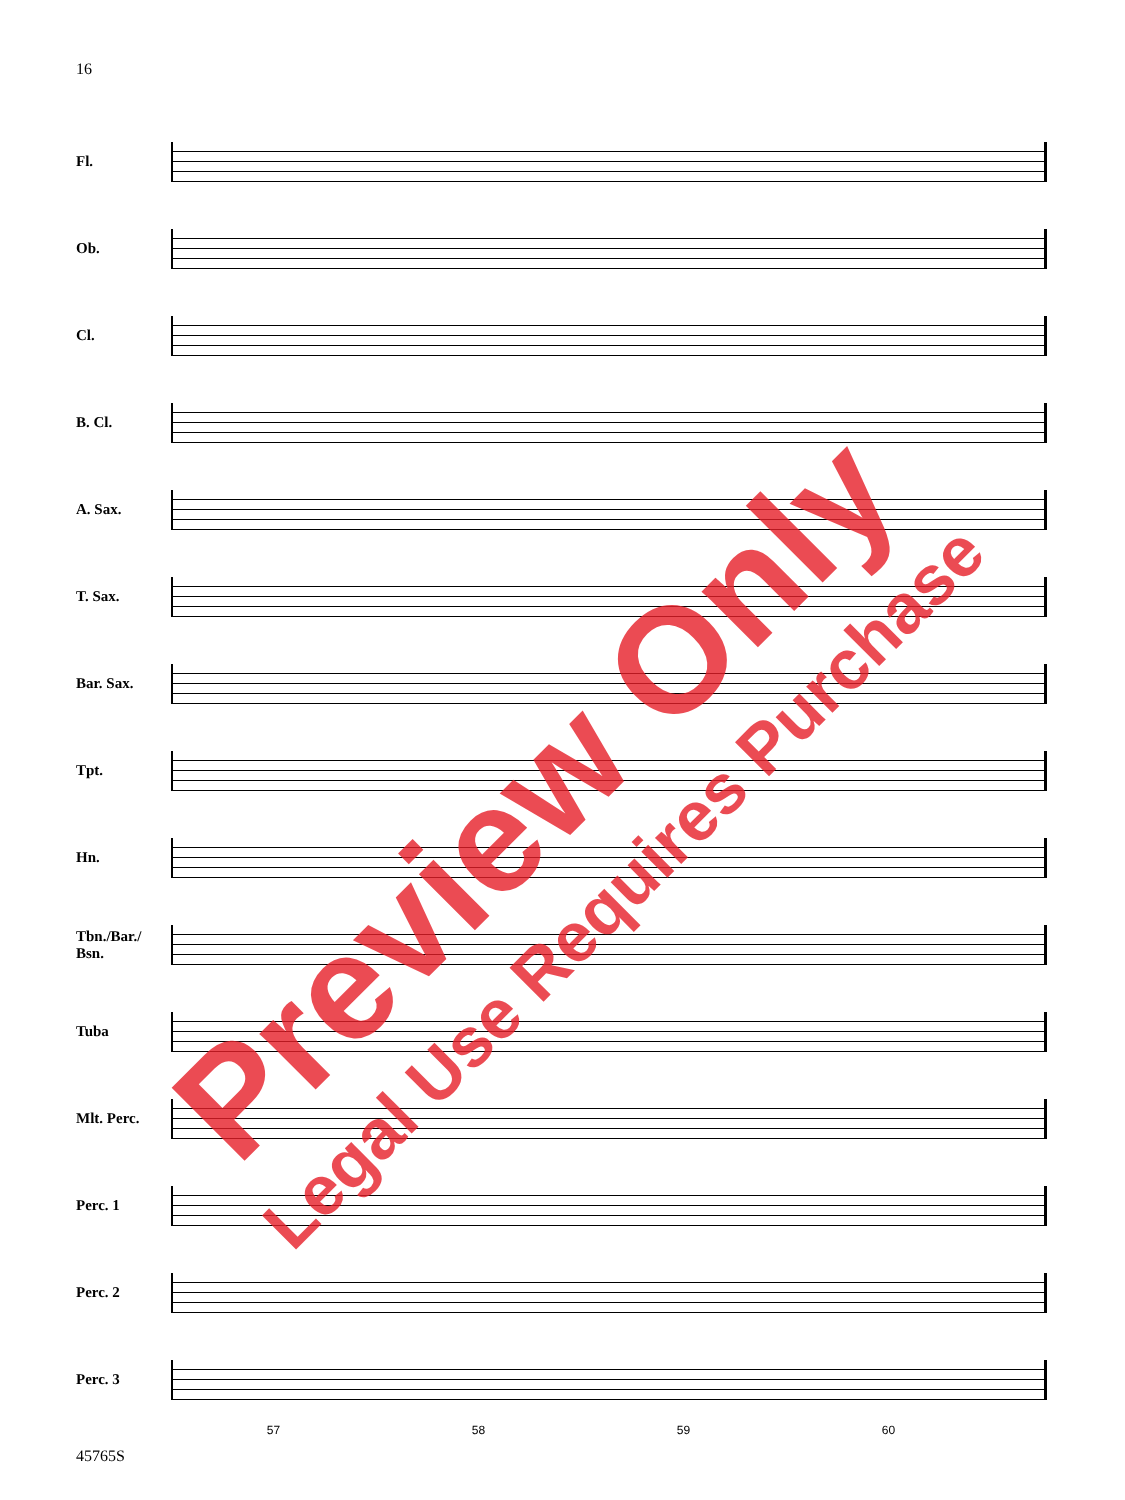16
Fl.
Ob.
Cl.
B. Cl.
A. Sax.
T. Sax.
Bar. Sax.
Tpt.
Hn.
Tbn./Bar./
Bsn.
Tuba
Mlt. Perc.
Perc. 1
Perc. 2
Perc. 3
57 58 59 60
45765S
Preview Only
Legal Use Requires Purchase